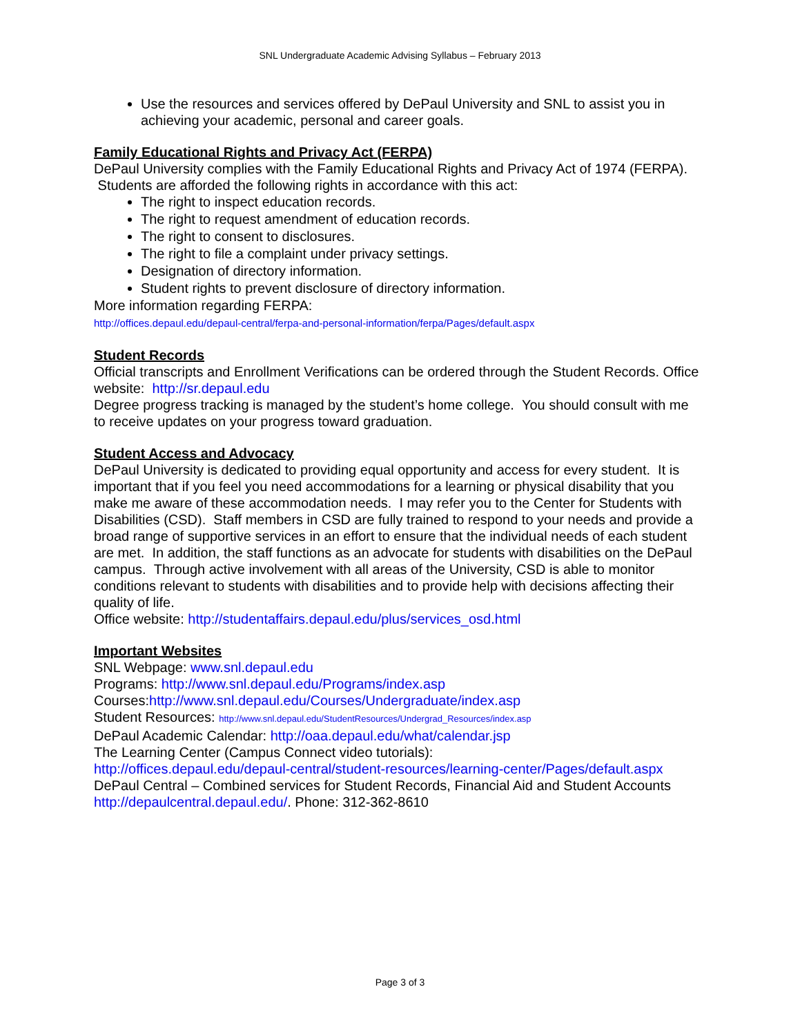SNL Undergraduate Academic Advising Syllabus – February 2013
Use the resources and services offered by DePaul University and SNL to assist you in achieving your academic, personal and career goals.
Family Educational Rights and Privacy Act (FERPA)
DePaul University complies with the Family Educational Rights and Privacy Act of 1974 (FERPA). Students are afforded the following rights in accordance with this act:
The right to inspect education records.
The right to request amendment of education records.
The right to consent to disclosures.
The right to file a complaint under privacy settings.
Designation of directory information.
Student rights to prevent disclosure of directory information.
More information regarding FERPA:
http://offices.depaul.edu/depaul-central/ferpa-and-personal-information/ferpa/Pages/default.aspx
Student Records
Official transcripts and Enrollment Verifications can be ordered through the Student Records. Office website: http://sr.depaul.edu
Degree progress tracking is managed by the student’s home college. You should consult with me to receive updates on your progress toward graduation.
Student Access and Advocacy
DePaul University is dedicated to providing equal opportunity and access for every student. It is important that if you feel you need accommodations for a learning or physical disability that you make me aware of these accommodation needs. I may refer you to the Center for Students with Disabilities (CSD). Staff members in CSD are fully trained to respond to your needs and provide a broad range of supportive services in an effort to ensure that the individual needs of each student are met. In addition, the staff functions as an advocate for students with disabilities on the DePaul campus. Through active involvement with all areas of the University, CSD is able to monitor conditions relevant to students with disabilities and to provide help with decisions affecting their quality of life.
Office website: http://studentaffairs.depaul.edu/plus/services_osd.html
Important Websites
SNL Webpage: www.snl.depaul.edu
Programs: http://www.snl.depaul.edu/Programs/index.asp
Courses:http://www.snl.depaul.edu/Courses/Undergraduate/index.asp
Student Resources: http://www.snl.depaul.edu/StudentResources/Undergrad_Resources/index.asp
DePaul Academic Calendar: http://oaa.depaul.edu/what/calendar.jsp
The Learning Center (Campus Connect video tutorials):
http://offices.depaul.edu/depaul-central/student-resources/learning-center/Pages/default.aspx
DePaul Central – Combined services for Student Records, Financial Aid and Student Accounts
http://depaulcentral.depaul.edu/. Phone: 312-362-8610
Page 3 of 3